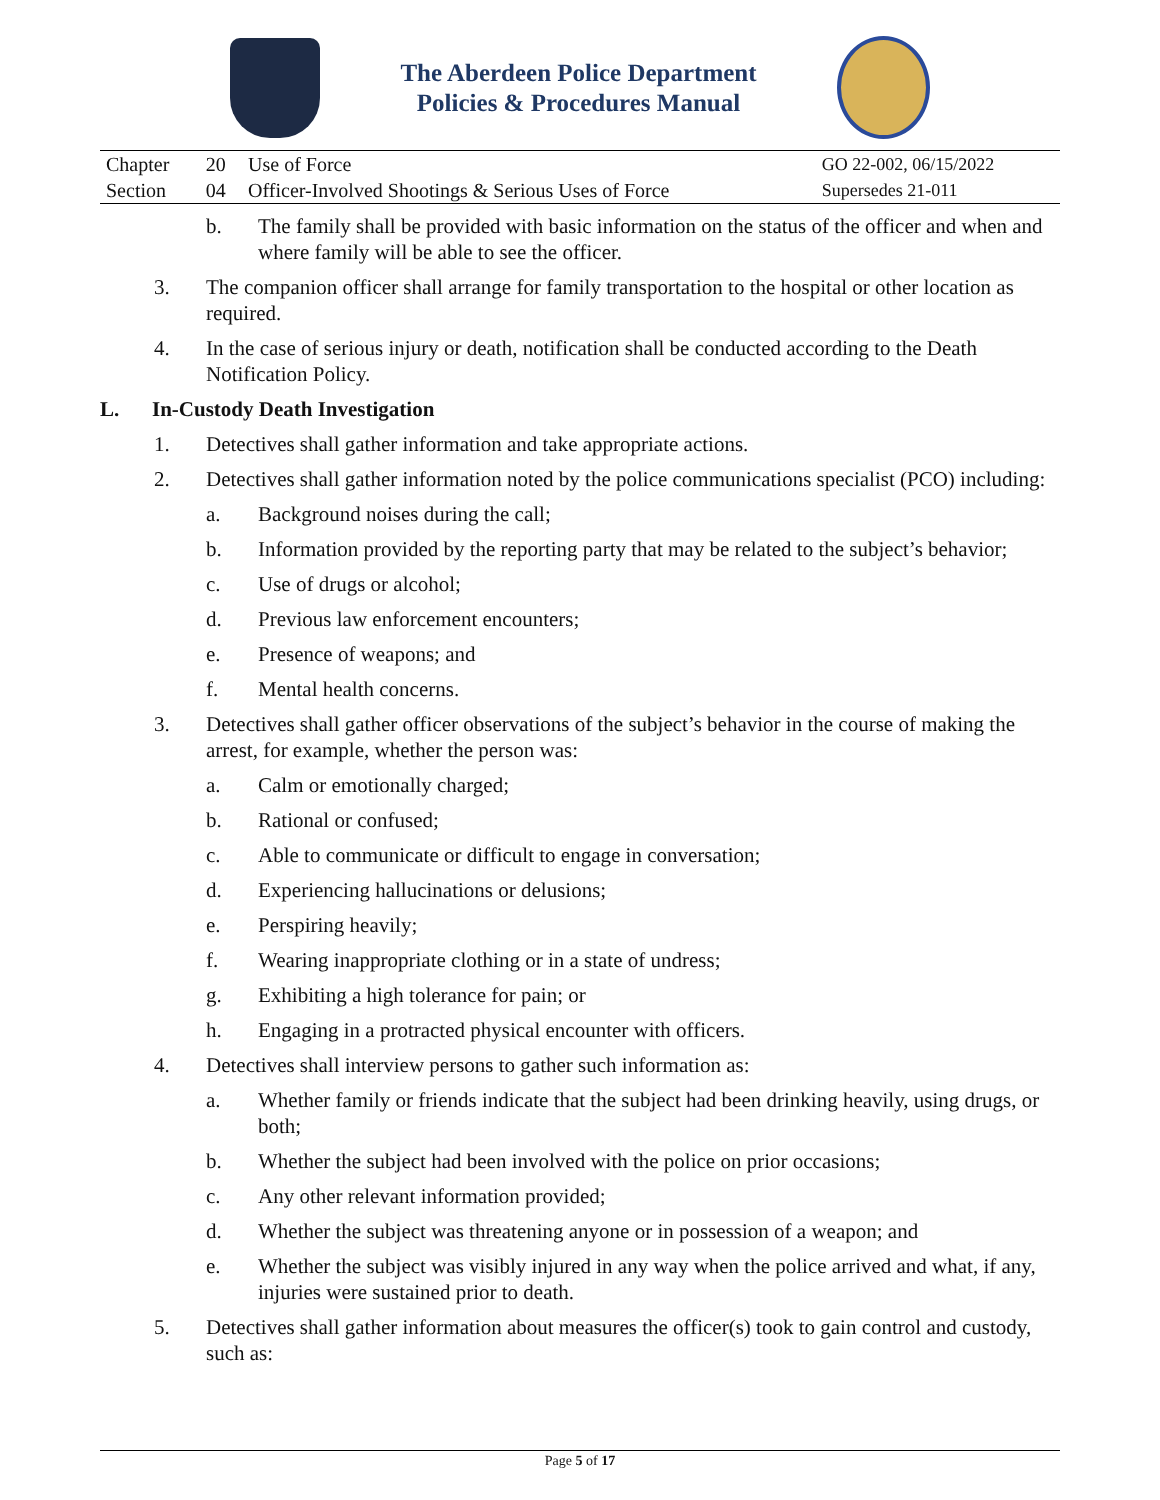The Aberdeen Police Department
Policies & Procedures Manual
| Chapter | 20 | Use of Force | GO 22-002, 06/15/2022 |
| Section | 04 | Officer-Involved Shootings & Serious Uses of Force | Supersedes 21-011 |
b. The family shall be provided with basic information on the status of the officer and when and where family will be able to see the officer.
3. The companion officer shall arrange for family transportation to the hospital or other location as required.
4. In the case of serious injury or death, notification shall be conducted according to the Death Notification Policy.
L. In-Custody Death Investigation
1. Detectives shall gather information and take appropriate actions.
2. Detectives shall gather information noted by the police communications specialist (PCO) including:
a. Background noises during the call;
b. Information provided by the reporting party that may be related to the subject’s behavior;
c. Use of drugs or alcohol;
d. Previous law enforcement encounters;
e. Presence of weapons; and
f. Mental health concerns.
3. Detectives shall gather officer observations of the subject’s behavior in the course of making the arrest, for example, whether the person was:
a. Calm or emotionally charged;
b. Rational or confused;
c. Able to communicate or difficult to engage in conversation;
d. Experiencing hallucinations or delusions;
e. Perspiring heavily;
f. Wearing inappropriate clothing or in a state of undress;
g. Exhibiting a high tolerance for pain; or
h. Engaging in a protracted physical encounter with officers.
4. Detectives shall interview persons to gather such information as:
a. Whether family or friends indicate that the subject had been drinking heavily, using drugs, or both;
b. Whether the subject had been involved with the police on prior occasions;
c. Any other relevant information provided;
d. Whether the subject was threatening anyone or in possession of a weapon; and
e. Whether the subject was visibly injured in any way when the police arrived and what, if any, injuries were sustained prior to death.
5. Detectives shall gather information about measures the officer(s) took to gain control and custody, such as:
Page 5 of 17